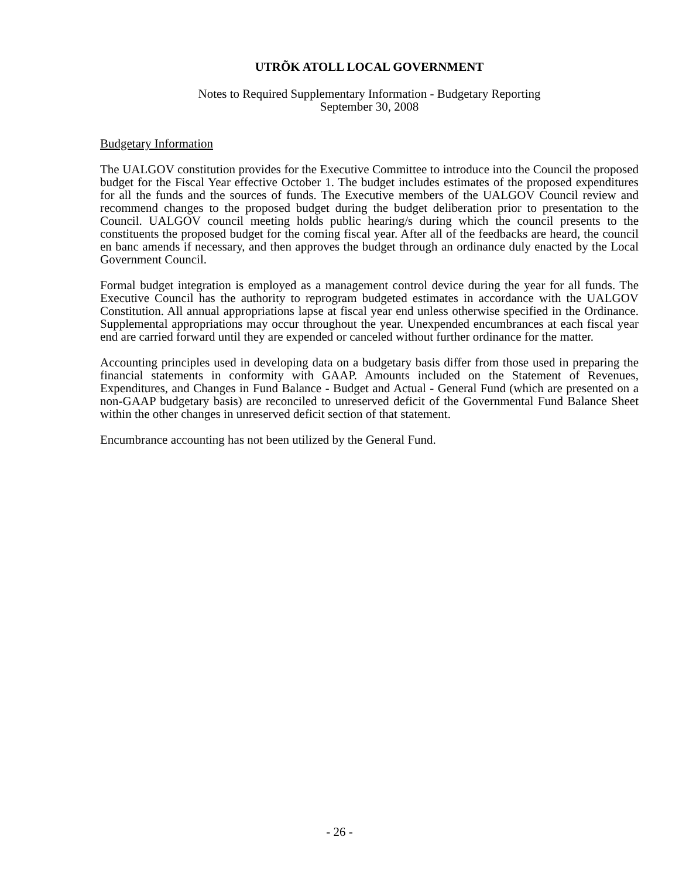UTRÕK ATOLL LOCAL GOVERNMENT
Notes to Required Supplementary Information - Budgetary Reporting
September 30, 2008
Budgetary Information
The UALGOV constitution provides for the Executive Committee to introduce into the Council the proposed budget for the Fiscal Year effective October 1. The budget includes estimates of the proposed expenditures for all the funds and the sources of funds. The Executive members of the UALGOV Council review and recommend changes to the proposed budget during the budget deliberation prior to presentation to the Council. UALGOV council meeting holds public hearing/s during which the council presents to the constituents the proposed budget for the coming fiscal year. After all of the feedbacks are heard, the council en banc amends if necessary, and then approves the budget through an ordinance duly enacted by the Local Government Council.
Formal budget integration is employed as a management control device during the year for all funds. The Executive Council has the authority to reprogram budgeted estimates in accordance with the UALGOV Constitution. All annual appropriations lapse at fiscal year end unless otherwise specified in the Ordinance. Supplemental appropriations may occur throughout the year. Unexpended encumbrances at each fiscal year end are carried forward until they are expended or canceled without further ordinance for the matter.
Accounting principles used in developing data on a budgetary basis differ from those used in preparing the financial statements in conformity with GAAP. Amounts included on the Statement of Revenues, Expenditures, and Changes in Fund Balance - Budget and Actual - General Fund (which are presented on a non-GAAP budgetary basis) are reconciled to unreserved deficit of the Governmental Fund Balance Sheet within the other changes in unreserved deficit section of that statement.
Encumbrance accounting has not been utilized by the General Fund.
- 26 -